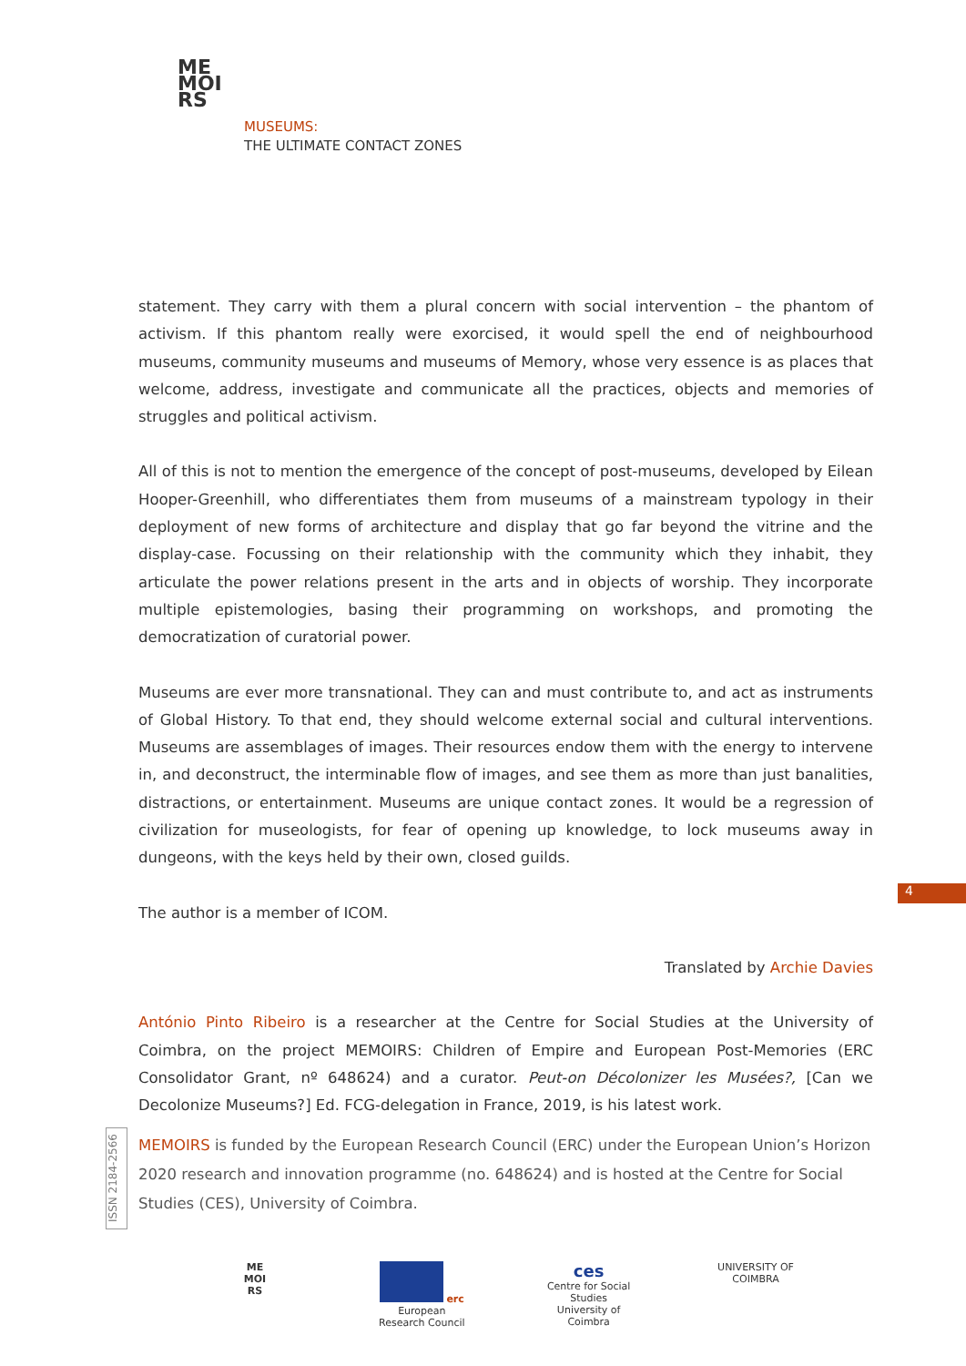ME
MOI
RS
MUSEUMS:
THE ULTIMATE CONTACT ZONES
statement. They carry with them a plural concern with social intervention – the phantom of activism. If this phantom really were exorcised, it would spell the end of neighbourhood museums, community museums and museums of Memory, whose very essence is as places that welcome, address, investigate and communicate all the practices, objects and memories of struggles and political activism.
All of this is not to mention the emergence of the concept of post-museums, developed by Eilean Hooper-Greenhill, who differentiates them from museums of a mainstream typology in their deployment of new forms of architecture and display that go far beyond the vitrine and the display-case. Focussing on their relationship with the community which they inhabit, they articulate the power relations present in the arts and in objects of worship. They incorporate multiple epistemologies, basing their programming on workshops, and promoting the democratization of curatorial power.
Museums are ever more transnational. They can and must contribute to, and act as instruments of Global History. To that end, they should welcome external social and cultural interventions. Museums are assemblages of images. Their resources endow them with the energy to intervene in, and deconstruct, the interminable flow of images, and see them as more than just banalities, distractions, or entertainment. Museums are unique contact zones. It would be a regression of civilization for museologists, for fear of opening up knowledge, to lock museums away in dungeons, with the keys held by their own, closed guilds.
The author is a member of ICOM.
Translated by Archie Davies
António Pinto Ribeiro is a researcher at the Centre for Social Studies at the University of Coimbra, on the project MEMOIRS: Children of Empire and European Post-Memories (ERC Consolidator Grant, nº 648624) and a curator. Peut-on Décolonizer les Musées?, [Can we Decolonize Museums?] Ed. FCG-delegation in France, 2019, is his latest work.
4
ISSN 2184-2566
MEMOIRS is funded by the European Research Council (ERC) under the European Union’s Horizon 2020 research and innovation programme (no. 648624) and is hosted at the Centre for Social Studies (CES), University of Coimbra.
ME
MOI
RS
erc
European Research Council
ces
Centre for Social Studies
University of Coimbra
UNIVERSITY OF
COIMBRA